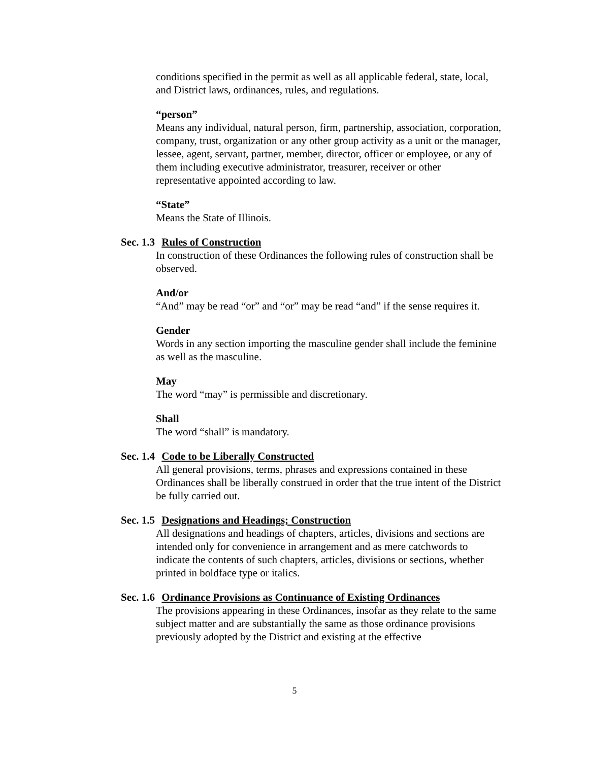conditions specified in the permit as well as all applicable federal, state, local, and District laws, ordinances, rules, and regulations.
“person”
Means any individual, natural person, firm, partnership, association, corporation, company, trust, organization or any other group activity as a unit or the manager, lessee, agent, servant, partner, member, director, officer or employee, or any of them including executive administrator, treasurer, receiver or other representative appointed according to law.
“State”
Means the State of Illinois.
Sec. 1.3 Rules of Construction
In construction of these Ordinances the following rules of construction shall be observed.
And/or
“And” may be read “or” and “or” may be read “and” if the sense requires it.
Gender
Words in any section importing the masculine gender shall include the feminine as well as the masculine.
May
The word “may” is permissible and discretionary.
Shall
The word “shall” is mandatory.
Sec. 1.4 Code to be Liberally Constructed
All general provisions, terms, phrases and expressions contained in these Ordinances shall be liberally construed in order that the true intent of the District be fully carried out.
Sec. 1.5 Designations and Headings; Construction
All designations and headings of chapters, articles, divisions and sections are intended only for convenience in arrangement and as mere catchwords to indicate the contents of such chapters, articles, divisions or sections, whether printed in boldface type or italics.
Sec. 1.6 Ordinance Provisions as Continuance of Existing Ordinances
The provisions appearing in these Ordinances, insofar as they relate to the same subject matter and are substantially the same as those ordinance provisions previously adopted by the District and existing at the effective
5